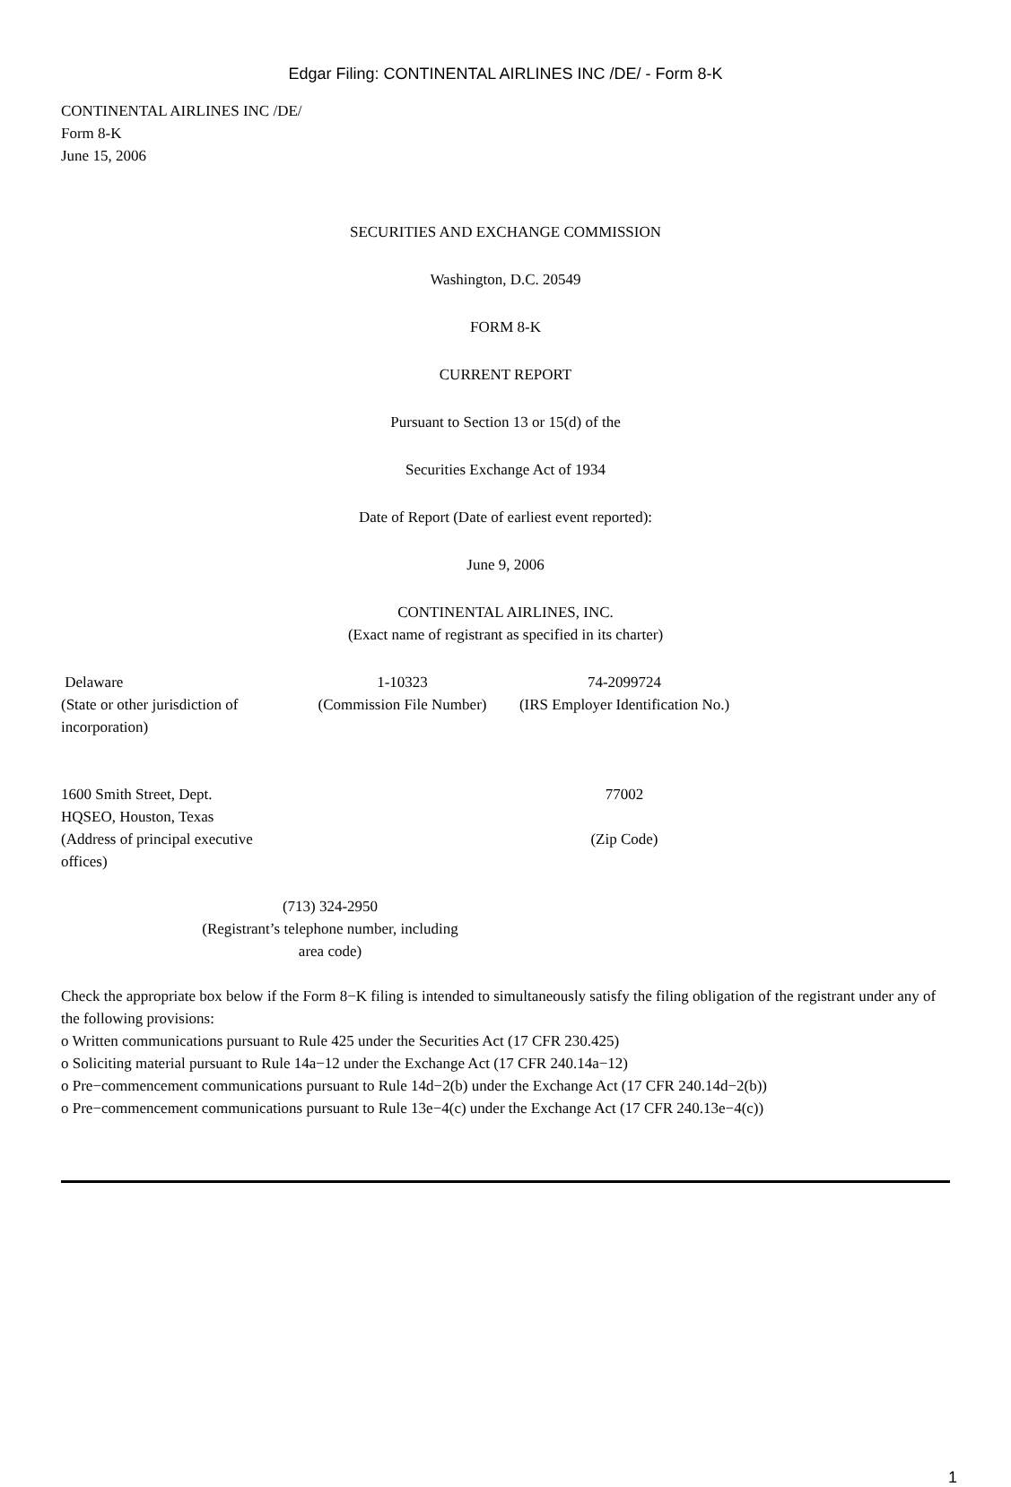Edgar Filing: CONTINENTAL AIRLINES INC /DE/ - Form 8-K
CONTINENTAL AIRLINES INC /DE/
Form 8-K
June 15, 2006
SECURITIES AND EXCHANGE COMMISSION
Washington, D.C. 20549
FORM 8-K
CURRENT REPORT
Pursuant to Section 13 or 15(d) of the
Securities Exchange Act of 1934
Date of Report (Date of earliest event reported):
June 9, 2006
CONTINENTAL AIRLINES, INC.
(Exact name of registrant as specified in its charter)
| Delaware | 1-10323 | 74-2099724 |
| (State or other jurisdiction of incorporation) | (Commission File Number) | (IRS Employer Identification No.) |
| 1600 Smith Street, Dept. HQSEO, Houston, Texas | | 77002 |
| (Address of principal executive offices) | | (Zip Code) |
(713) 324-2950
(Registrant’s telephone number, including area code)
Check the appropriate box below if the Form 8−K filing is intended to simultaneously satisfy the filing obligation of the registrant under any of the following provisions:
o Written communications pursuant to Rule 425 under the Securities Act (17 CFR 230.425)
o Soliciting material pursuant to Rule 14a−12 under the Exchange Act (17 CFR 240.14a−12)
o Pre−commencement communications pursuant to Rule 14d−2(b) under the Exchange Act (17 CFR 240.14d−2(b))
o Pre−commencement communications pursuant to Rule 13e−4(c) under the Exchange Act (17 CFR 240.13e−4(c))
1